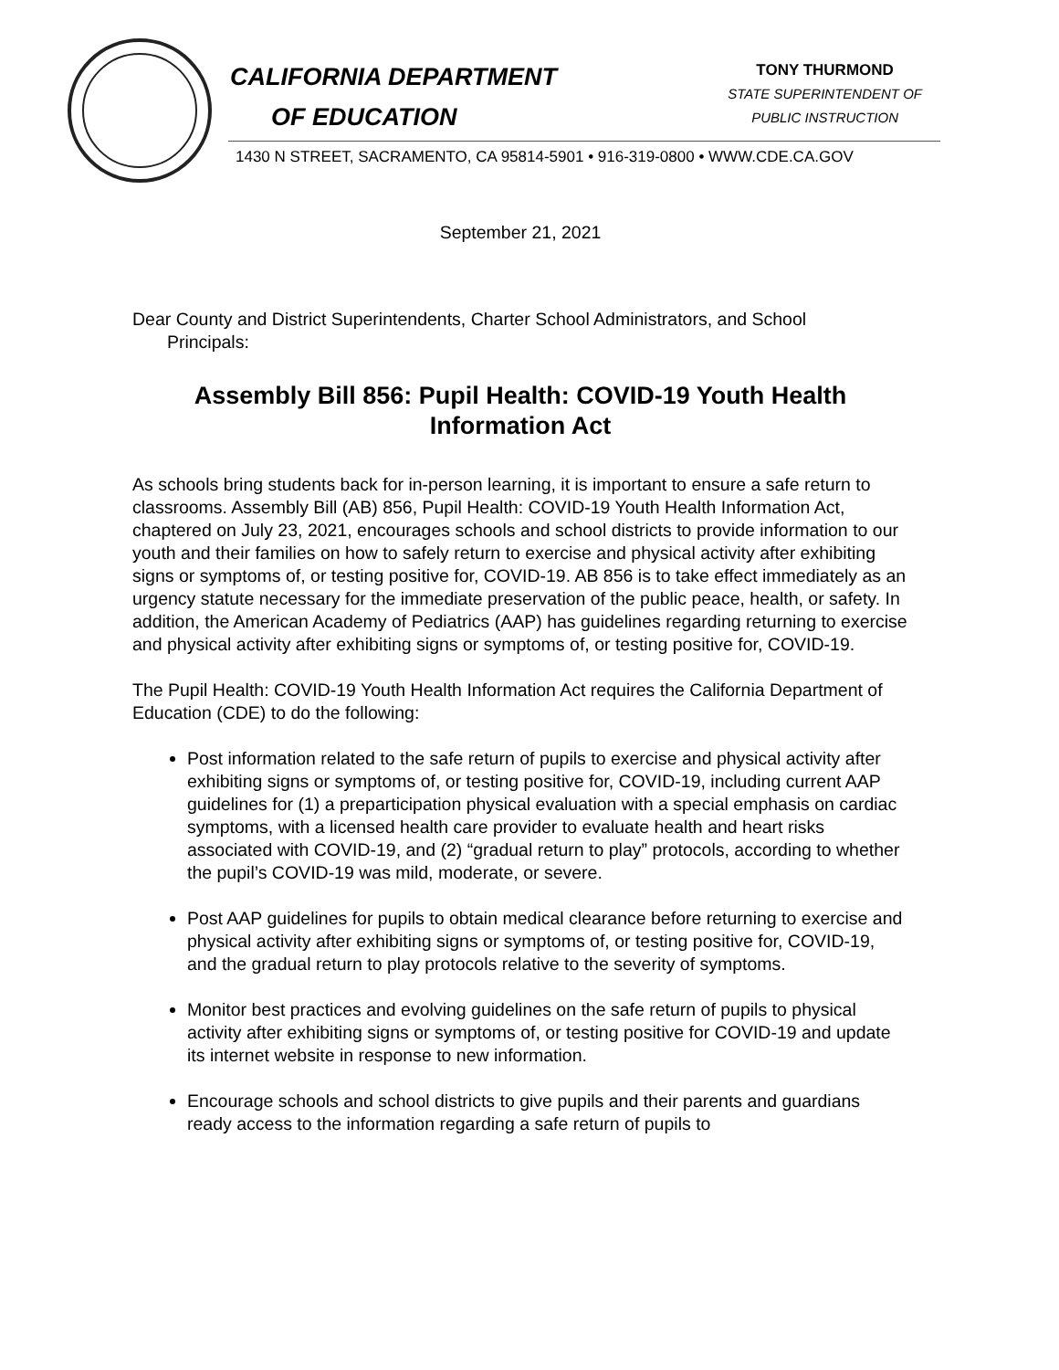CALIFORNIA DEPARTMENT
OF EDUCATION
TONY THURMOND
STATE SUPERINTENDENT OF
PUBLIC INSTRUCTION
1430 N STREET, SACRAMENTO, CA 95814-5901 • 916-319-0800 • WWW.CDE.CA.GOV
September 21, 2021
Dear County and District Superintendents, Charter School Administrators, and School
Principals:
Assembly Bill 856: Pupil Health: COVID-19 Youth Health Information Act
As schools bring students back for in-person learning, it is important to ensure a safe return to classrooms. Assembly Bill (AB) 856, Pupil Health: COVID-19 Youth Health Information Act, chaptered on July 23, 2021, encourages schools and school districts to provide information to our youth and their families on how to safely return to exercise and physical activity after exhibiting signs or symptoms of, or testing positive for, COVID-19. AB 856 is to take effect immediately as an urgency statute necessary for the immediate preservation of the public peace, health, or safety. In addition, the American Academy of Pediatrics (AAP) has guidelines regarding returning to exercise and physical activity after exhibiting signs or symptoms of, or testing positive for, COVID-19.
The Pupil Health: COVID-19 Youth Health Information Act requires the California Department of Education (CDE) to do the following:
Post information related to the safe return of pupils to exercise and physical activity after exhibiting signs or symptoms of, or testing positive for, COVID-19, including current AAP guidelines for (1) a preparticipation physical evaluation with a special emphasis on cardiac symptoms, with a licensed health care provider to evaluate health and heart risks associated with COVID-19, and (2) “gradual return to play” protocols, according to whether the pupil’s COVID-19 was mild, moderate, or severe.
Post AAP guidelines for pupils to obtain medical clearance before returning to exercise and physical activity after exhibiting signs or symptoms of, or testing positive for, COVID-19, and the gradual return to play protocols relative to the severity of symptoms.
Monitor best practices and evolving guidelines on the safe return of pupils to physical activity after exhibiting signs or symptoms of, or testing positive for COVID-19 and update its internet website in response to new information.
Encourage schools and school districts to give pupils and their parents and guardians ready access to the information regarding a safe return of pupils to